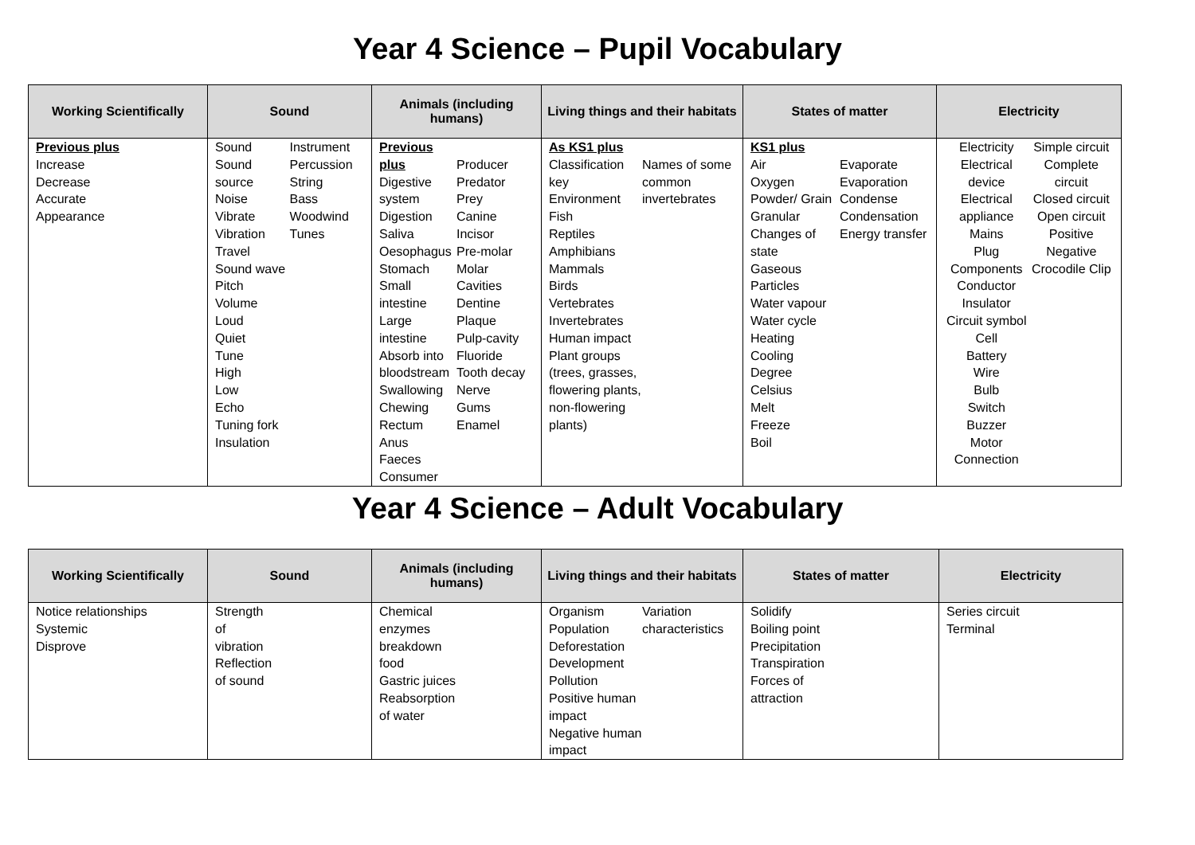Year 4 Science – Pupil Vocabulary
| Working Scientifically | Sound | Animals (including humans) | Living things and their habitats | States of matter | Electricity |
| --- | --- | --- | --- | --- | --- |
| Previous plus Increase Decrease Accurate Appearance | Sound Sound source Noise Vibrate Vibration Travel Sound wave Pitch Volume Loud Quiet Tune High Low Echo Tuning fork Insulation Instrument Percussion String Bass Woodwind Tunes | Previous plus Digestive system Digestion Saliva Oesophagus Stomach Small intestine Large intestine Absorb into bloodstream Swallowing Chewing Rectum Anus Faeces Consumer Producer Predator Prey Canine Incisor Pre-molar Molar Cavities Dentine Plaque Pulp-cavity Fluoride Tooth decay Nerve Gums Enamel | As KS1 plus Classification key Environment Fish Reptiles Amphibians Mammals Birds Vertebrates Invertebrates Human impact Plant groups (trees, grasses, flowering plants, non-flowering plants) Names of some common invertebrates | KS1 plus Air Oxygen Powder/ Grain Granular Changes of state Gaseous Particles Water vapour Water cycle Heating Cooling Degree Celsius Melt Freeze Boil Evaporate Evaporation Condense Condensation Energy transfer | Electricity Electrical device Electrical appliance Mains Plug Components Conductor Insulator Circuit symbol Cell Battery Wire Bulb Switch Buzzer Motor Connection Simple circuit Complete circuit Closed circuit Open circuit Positive Negative Crocodile Clip |
Year 4 Science – Adult Vocabulary
| Working Scientifically | Sound | Animals (including humans) | Living things and their habitats | States of matter | Electricity |
| --- | --- | --- | --- | --- | --- |
| Notice relationships Systemic Disprove | Strength of vibration Reflection of sound | Chemical enzymes breakdown food Gastric juices Reabsorption of water | Organism Population Deforestation Development Pollution Positive human impact Negative human impact Variation characteristics | Solidify Boiling point Precipitation Transpiration Forces of attraction | Series circuit Terminal |